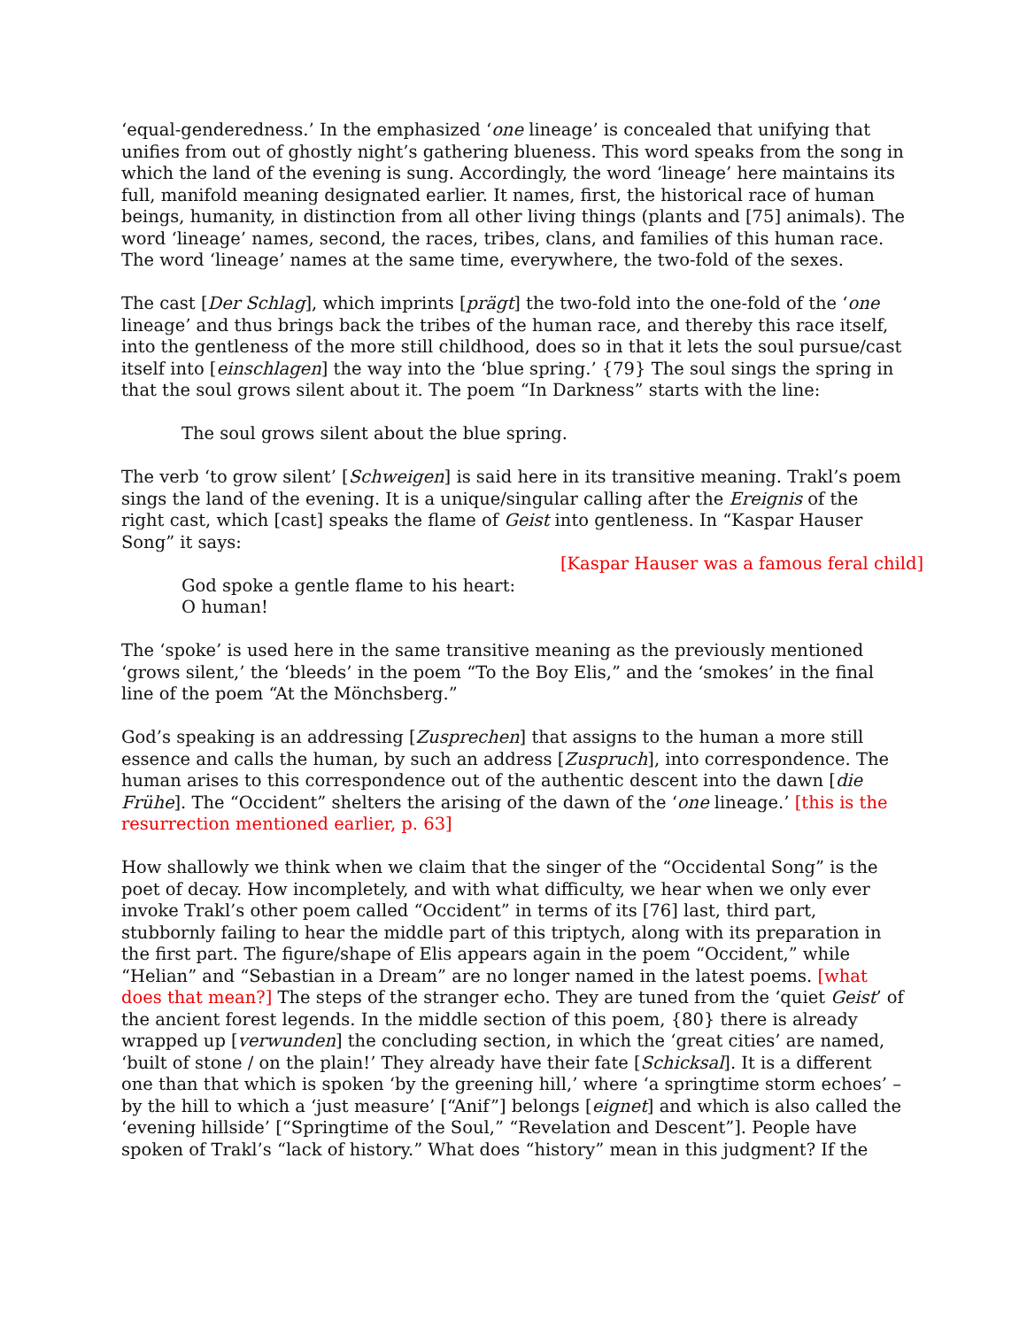‘equal-genderedness.’ In the emphasized ‘one lineage’ is concealed that unifying that unifies from out of ghostly night’s gathering blueness. This word speaks from the song in which the land of the evening is sung. Accordingly, the word ‘lineage’ here maintains its full, manifold meaning designated earlier. It names, first, the historical race of human beings, humanity, in distinction from all other living things (plants and [75] animals). The word ‘lineage’ names, second, the races, tribes, clans, and families of this human race. The word ‘lineage’ names at the same time, everywhere, the two-fold of the sexes.
The cast [Der Schlag], which imprints [prägt] the two-fold into the one-fold of the ‘one lineage’ and thus brings back the tribes of the human race, and thereby this race itself, into the gentleness of the more still childhood, does so in that it lets the soul pursue/cast itself into [einschlagen] the way into the ‘blue spring.’ {79} The soul sings the spring in that the soul grows silent about it. The poem “In Darkness” starts with the line:
The soul grows silent about the blue spring.
The verb ‘to grow silent’ [Schweigen] is said here in its transitive meaning. Trakl’s poem sings the land of the evening. It is a unique/singular calling after the Ereignis of the right cast, which [cast] speaks the flame of Geist into gentleness. In “Kaspar Hauser Song” it says:
[Kaspar Hauser was a famous feral child]
God spoke a gentle flame to his heart:
O human!
The ‘spoke’ is used here in the same transitive meaning as the previously mentioned ‘grows silent,’ the ‘bleeds’ in the poem “To the Boy Elis,” and the ‘smokes’ in the final line of the poem “At the Mönchsberg.”
God’s speaking is an addressing [Zusprechen] that assigns to the human a more still essence and calls the human, by such an address [Zuspruch], into correspondence. The human arises to this correspondence out of the authentic descent into the dawn [die Frühe]. The “Occident” shelters the arising of the dawn of the ‘one lineage.’ [this is the resurrection mentioned earlier, p. 63]
How shallowly we think when we claim that the singer of the “Occidental Song” is the poet of decay. How incompletely, and with what difficulty, we hear when we only ever invoke Trakl’s other poem called “Occident” in terms of its [76] last, third part, stubbornly failing to hear the middle part of this triptych, along with its preparation in the first part. The figure/shape of Elis appears again in the poem “Occident,” while “Helian” and “Sebastian in a Dream” are no longer named in the latest poems. [what does that mean?] The steps of the stranger echo. They are tuned from the ‘quiet Geist’ of the ancient forest legends. In the middle section of this poem, {80} there is already wrapped up [verwunden] the concluding section, in which the ‘great cities’ are named, ‘built of stone / on the plain!’ They already have their fate [Schicksal]. It is a different one than that which is spoken ‘by the greening hill,’ where ‘a springtime storm echoes’ – by the hill to which a ‘just measure’ [“Anif”] belongs [eignet] and which is also called the ‘evening hillside’ [“Springtime of the Soul,” “Revelation and Descent”]. People have spoken of Trakl’s “lack of history.” What does “history” mean in this judgment? If the